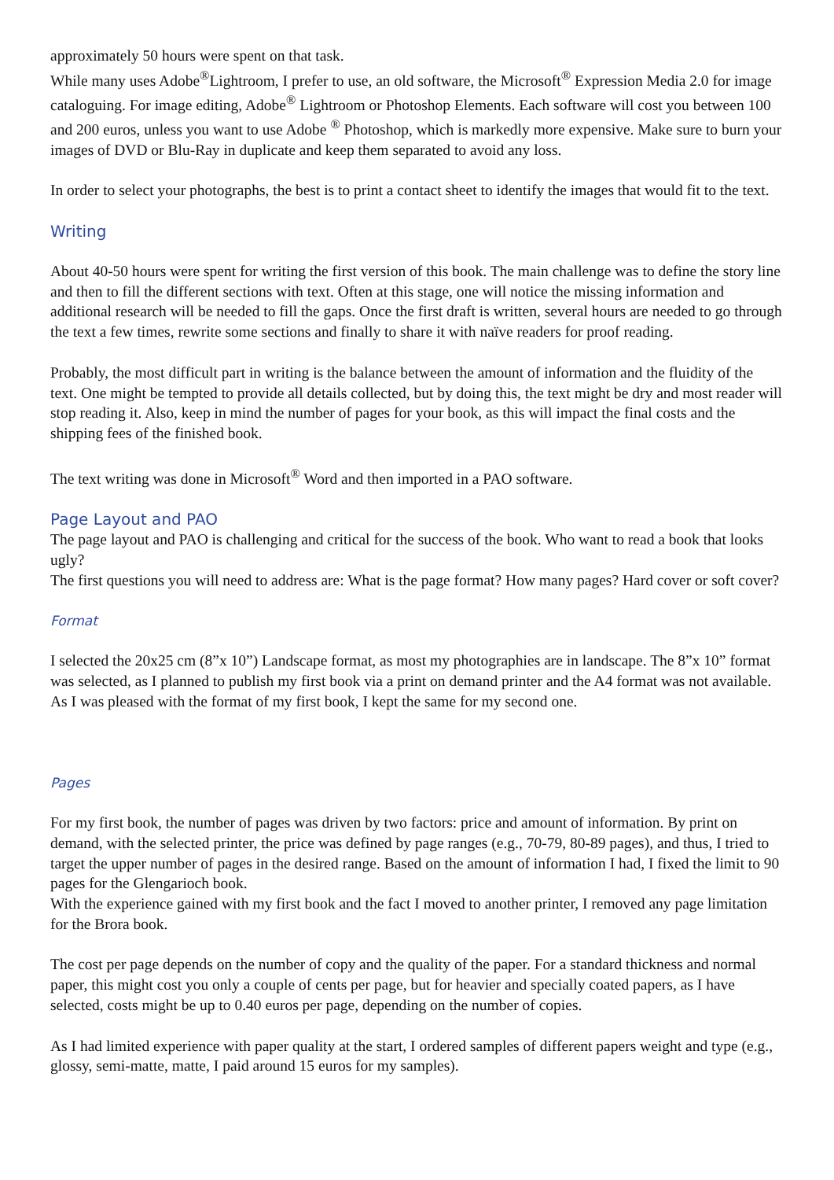approximately 50 hours were spent on that task.
While many uses Adobe<sup>®</sup>Lightroom, I prefer to use, an old software, the Microsoft<sup>®</sup> Expression Media 2.0 for image cataloguing. For image editing, Adobe<sup>®</sup> Lightroom or Photoshop Elements. Each software will cost you between 100 and 200 euros, unless you want to use Adobe <sup>®</sup> Photoshop, which is markedly more expensive. Make sure to burn your images of DVD or Blu-Ray in duplicate and keep them separated to avoid any loss.
In order to select your photographs, the best is to print a contact sheet to identify the images that would fit to the text.
Writing
About 40-50 hours were spent for writing the first version of this book. The main challenge was to define the story line and then to fill the different sections with text. Often at this stage, one will notice the missing information and additional research will be needed to fill the gaps. Once the first draft is written, several hours are needed to go through the text a few times, rewrite some sections and finally to share it with naïve readers for proof reading.
Probably, the most difficult part in writing is the balance between the amount of information and the fluidity of the text. One might be tempted to provide all details collected, but by doing this, the text might be dry and most reader will stop reading it. Also, keep in mind the number of pages for your book, as this will impact the final costs and the shipping fees of the finished book.
The text writing was done in Microsoft<sup>®</sup> Word and then imported in a PAO software.
Page Layout and PAO
The page layout and PAO is challenging and critical for the success of the book. Who want to read a book that looks ugly?
The first questions you will need to address are: What is the page format? How many pages? Hard cover or soft cover?
Format
I selected the 20x25 cm (8”x 10”) Landscape format, as most my photographies are in landscape. The 8”x 10” format was selected, as I planned to publish my first book via a print on demand printer and the A4 format was not available. As I was pleased with the format of my first book, I kept the same for my second one.
Pages
For my first book, the number of pages was driven by two factors: price and amount of information. By print on demand, with the selected printer, the price was defined by page ranges (e.g., 70-79, 80-89 pages), and thus, I tried to target the upper number of pages in the desired range. Based on the amount of information I had, I fixed the limit to 90 pages for the Glengarioch book.
With the experience gained with my first book and the fact I moved to another printer, I removed any page limitation for the Brora book.
The cost per page depends on the number of copy and the quality of the paper. For a standard thickness and normal paper, this might cost you only a couple of cents per page, but for heavier and specially coated papers, as I have selected, costs might be up to 0.40 euros per page, depending on the number of copies.
As I had limited experience with paper quality at the start, I ordered samples of different papers weight and type (e.g., glossy, semi-matte, matte, I paid around 15 euros for my samples).